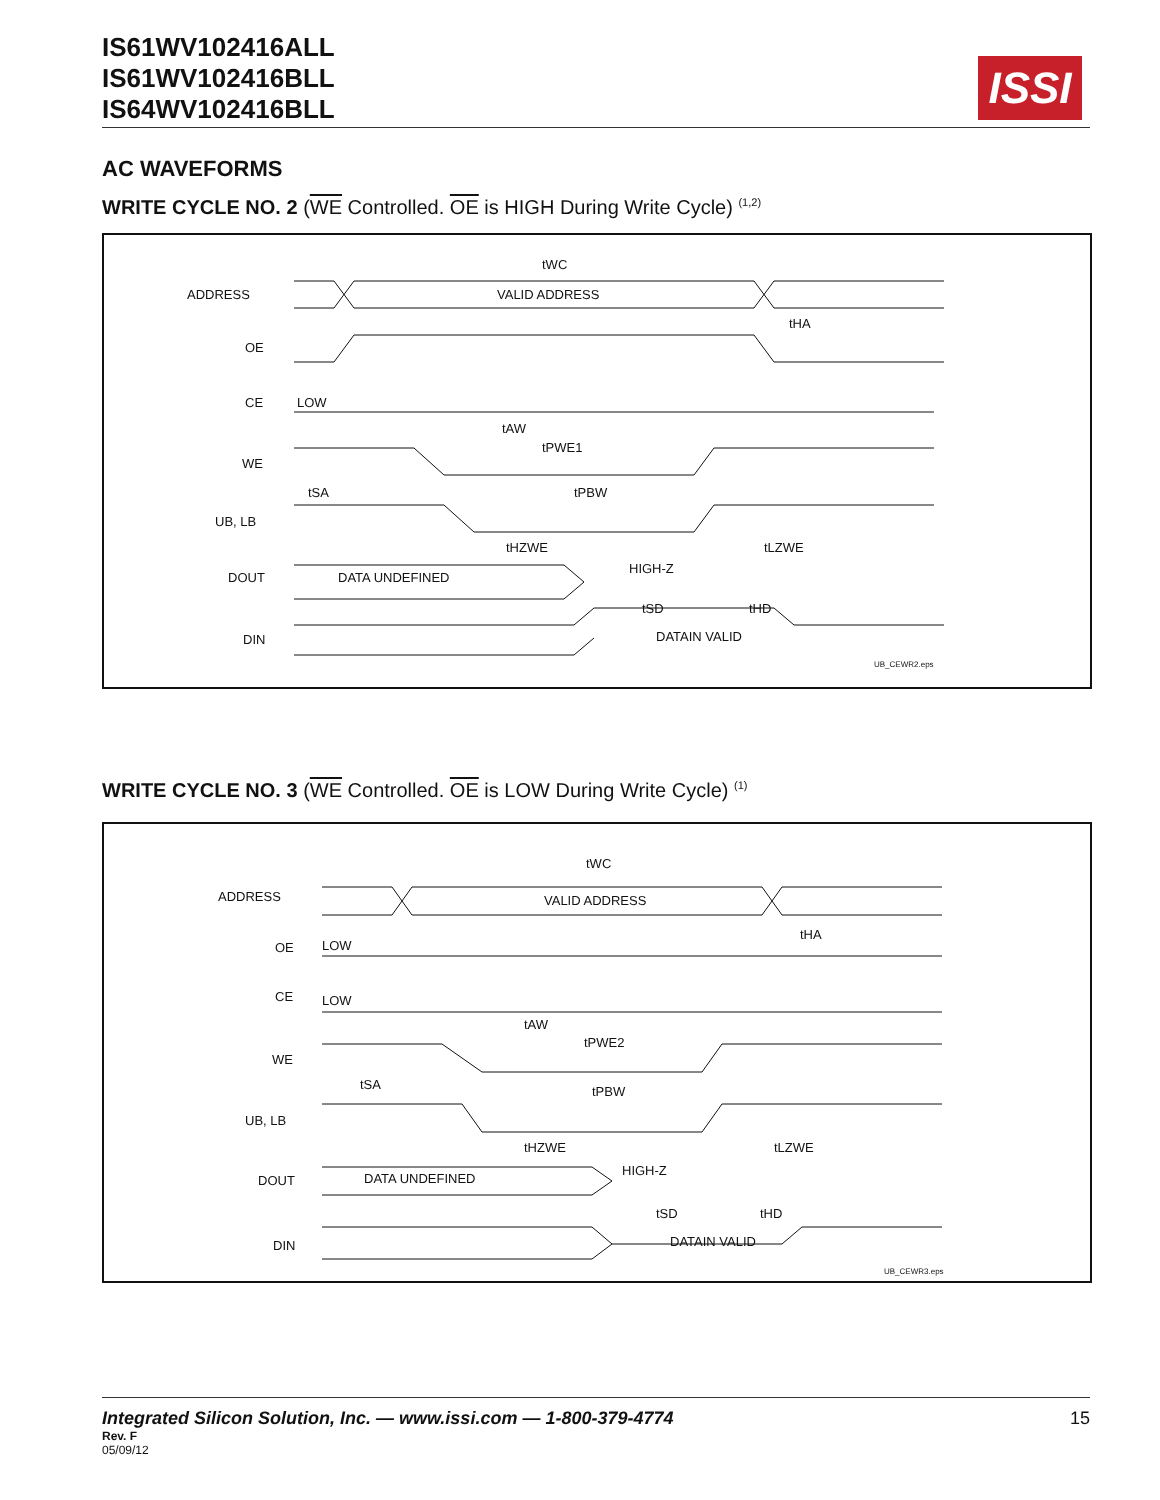IS61WV102416ALL
IS61WV102416BLL
IS64WV102416BLL
ISSI
AC WAVEFORMS
WRITE CYCLE NO. 2 (WE Controlled. OE is HIGH During Write Cycle) <sup>(1,2)</sup>
ADDRESS
OE
CE
LOW
WE
UB, LB
DOUT
DIN
VALID ADDRESS
tWC
tHA
tAW
tPWE1
tSA
tPBW
tHZWE
tLZWE
DATA UNDEFINED
HIGH-Z
tSD
tHD
DATAIN VALID
UB_CEWR2.eps
WRITE CYCLE NO. 3 (WE Controlled. OE is LOW During Write Cycle) <sup>(1)</sup>
ADDRESS
OE
LOW
CE
LOW
WE
UB, LB
DOUT
DIN
VALID ADDRESS
tWC
tHA
tAW
tPWE2
tSA
tPBW
tHZWE
tLZWE
DATA UNDEFINED
HIGH-Z
tSD
tHD
DATAIN VALID
UB_CEWR3.eps
15
Integrated Silicon Solution, Inc. — www.issi.com — 1-800-379-4774
Rev. F
05/09/12